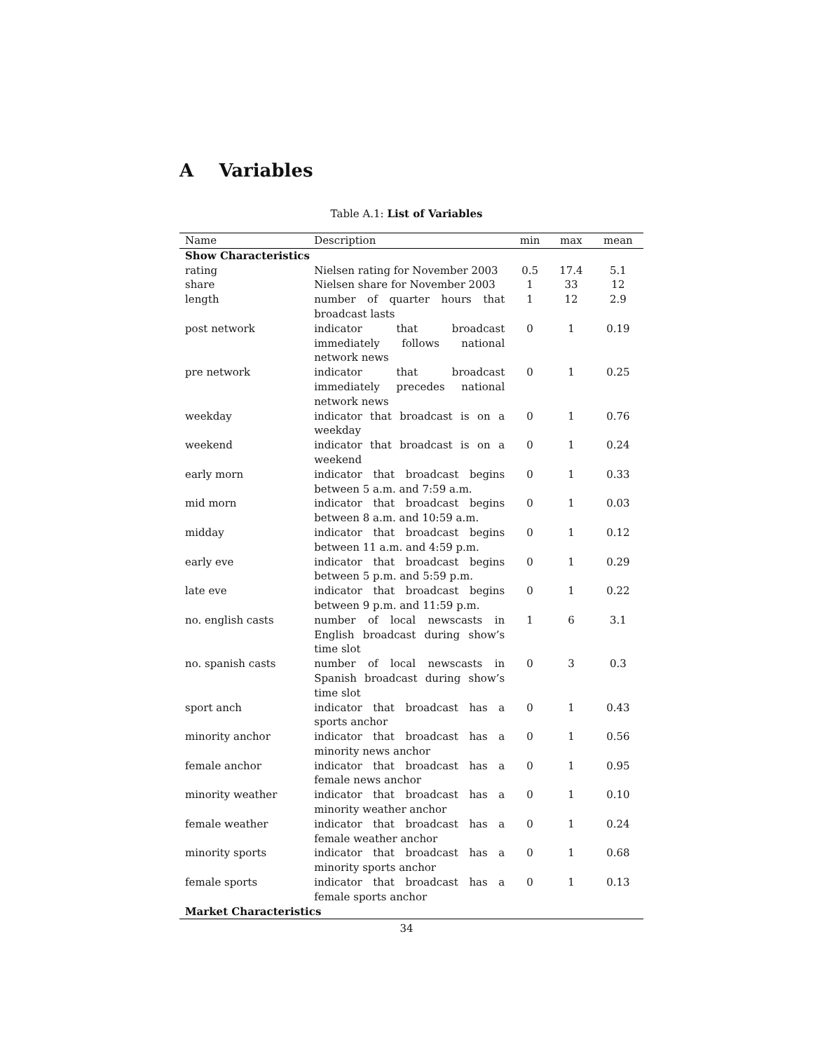A Variables
Table A.1: List of Variables
| Name | Description | min | max | mean |
| --- | --- | --- | --- | --- |
| Show Characteristics | | | | |
| rating | Nielsen rating for November 2003 | 0.5 | 17.4 | 5.1 |
| share | Nielsen share for November 2003 | 1 | 33 | 12 |
| length | number of quarter hours that broadcast lasts | 1 | 12 | 2.9 |
| post network | indicator that broadcast immediately follows national network news | 0 | 1 | 0.19 |
| pre network | indicator that broadcast immediately precedes national network news | 0 | 1 | 0.25 |
| weekday | indicator that broadcast is on a weekday | 0 | 1 | 0.76 |
| weekend | indicator that broadcast is on a weekend | 0 | 1 | 0.24 |
| early morn | indicator that broadcast begins between 5 a.m. and 7:59 a.m. | 0 | 1 | 0.33 |
| mid morn | indicator that broadcast begins between 8 a.m. and 10:59 a.m. | 0 | 1 | 0.03 |
| midday | indicator that broadcast begins between 11 a.m. and 4:59 p.m. | 0 | 1 | 0.12 |
| early eve | indicator that broadcast begins between 5 p.m. and 5:59 p.m. | 0 | 1 | 0.29 |
| late eve | indicator that broadcast begins between 9 p.m. and 11:59 p.m. | 0 | 1 | 0.22 |
| no. english casts | number of local newscasts in English broadcast during show’s time slot | 1 | 6 | 3.1 |
| no. spanish casts | number of local newscasts in Spanish broadcast during show’s time slot | 0 | 3 | 0.3 |
| sport anch | indicator that broadcast has a sports anchor | 0 | 1 | 0.43 |
| minority anchor | indicator that broadcast has a minority news anchor | 0 | 1 | 0.56 |
| female anchor | indicator that broadcast has a female news anchor | 0 | 1 | 0.95 |
| minority weather | indicator that broadcast has a minority weather anchor | 0 | 1 | 0.10 |
| female weather | indicator that broadcast has a female weather anchor | 0 | 1 | 0.24 |
| minority sports | indicator that broadcast has a minority sports anchor | 0 | 1 | 0.68 |
| female sports | indicator that broadcast has a female sports anchor | 0 | 1 | 0.13 |
| Market Characteristics | | | | |
34